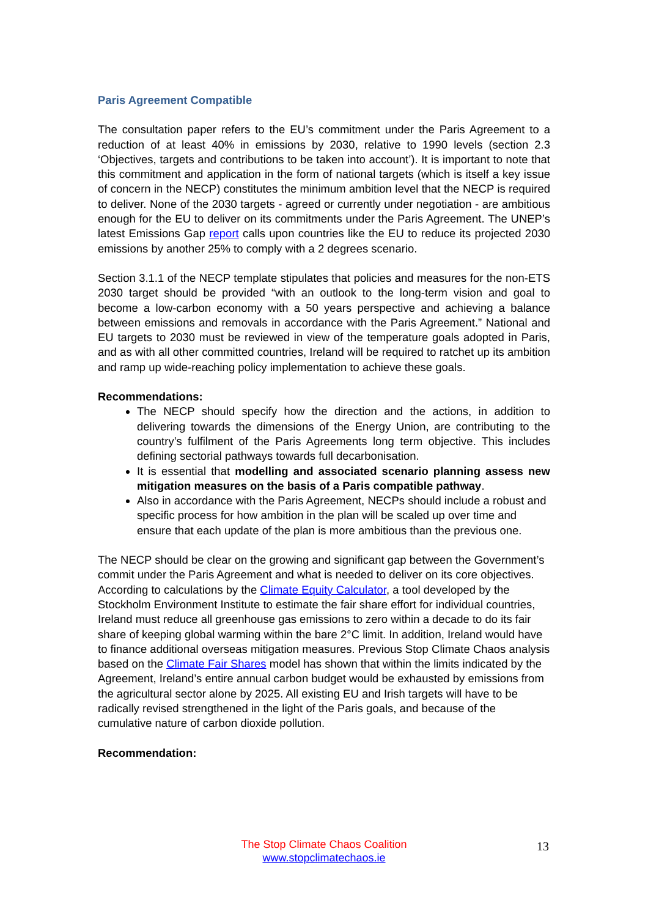Paris Agreement Compatible
The consultation paper refers to the EU’s commitment under the Paris Agreement to a reduction of at least 40% in emissions by 2030, relative to 1990 levels (section 2.3 ‘Objectives, targets and contributions to be taken into account’). It is important to note that this commitment and application in the form of national targets (which is itself a key issue of concern in the NECP) constitutes the minimum ambition level that the NECP is required to deliver. None of the 2030 targets - agreed or currently under negotiation - are ambitious enough for the EU to deliver on its commitments under the Paris Agreement. The UNEP’s latest Emissions Gap report calls upon countries like the EU to reduce its projected 2030 emissions by another 25% to comply with a 2 degrees scenario.
Section 3.1.1 of the NECP template stipulates that policies and measures for the non-ETS 2030 target should be provided “with an outlook to the long-term vision and goal to become a low-carbon economy with a 50 years perspective and achieving a balance between emissions and removals in accordance with the Paris Agreement.” National and EU targets to 2030 must be reviewed in view of the temperature goals adopted in Paris, and as with all other committed countries, Ireland will be required to ratchet up its ambition and ramp up wide-reaching policy implementation to achieve these goals.
Recommendations:
The NECP should specify how the direction and the actions, in addition to delivering towards the dimensions of the Energy Union, are contributing to the country’s fulfilment of the Paris Agreements long term objective. This includes defining sectorial pathways towards full decarbonisation.
It is essential that modelling and associated scenario planning assess new mitigation measures on the basis of a Paris compatible pathway.
Also in accordance with the Paris Agreement, NECPs should include a robust and specific process for how ambition in the plan will be scaled up over time and ensure that each update of the plan is more ambitious than the previous one.
The NECP should be clear on the growing and significant gap between the Government’s commit under the Paris Agreement and what is needed to deliver on its core objectives. According to calculations by the Climate Equity Calculator, a tool developed by the Stockholm Environment Institute to estimate the fair share effort for individual countries, Ireland must reduce all greenhouse gas emissions to zero within a decade to do its fair share of keeping global warming within the bare 2°C limit. In addition, Ireland would have to finance additional overseas mitigation measures. Previous Stop Climate Chaos analysis based on the Climate Fair Shares model has shown that within the limits indicated by the Agreement, Ireland’s entire annual carbon budget would be exhausted by emissions from the agricultural sector alone by 2025. All existing EU and Irish targets will have to be radically revised strengthened in the light of the Paris goals, and because of the cumulative nature of carbon dioxide pollution.
Recommendation:
The Stop Climate Chaos Coalition
www.stopclimatechaos.ie
13